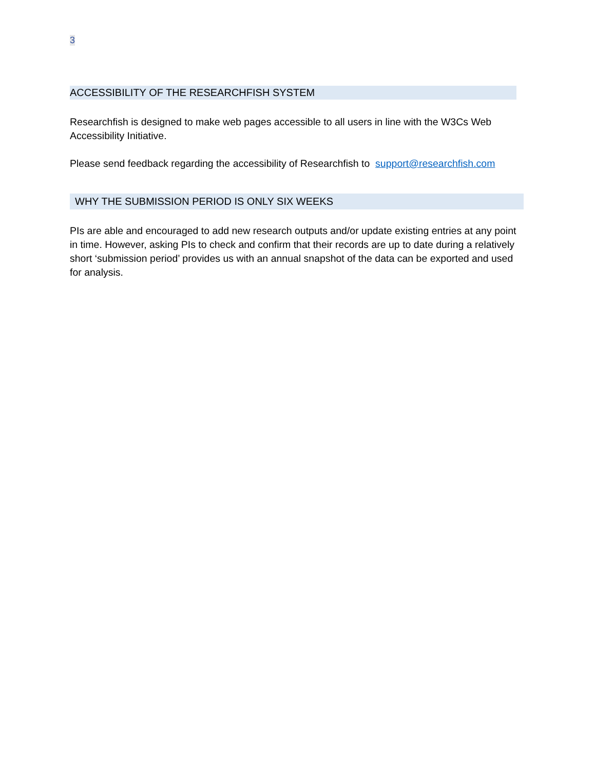3
ACCESSIBILITY OF THE RESEARCHFISH SYSTEM
Researchfish is designed to make web pages accessible to all users in line with the W3Cs Web Accessibility Initiative.
Please send feedback regarding the accessibility of Researchfish to support@researchfish.com
WHY THE SUBMISSION PERIOD IS ONLY SIX WEEKS
PIs are able and encouraged to add new research outputs and/or update existing entries at any point in time. However, asking PIs to check and confirm that their records are up to date during a relatively short ‘submission period’ provides us with an annual snapshot of the data can be exported and used for analysis.